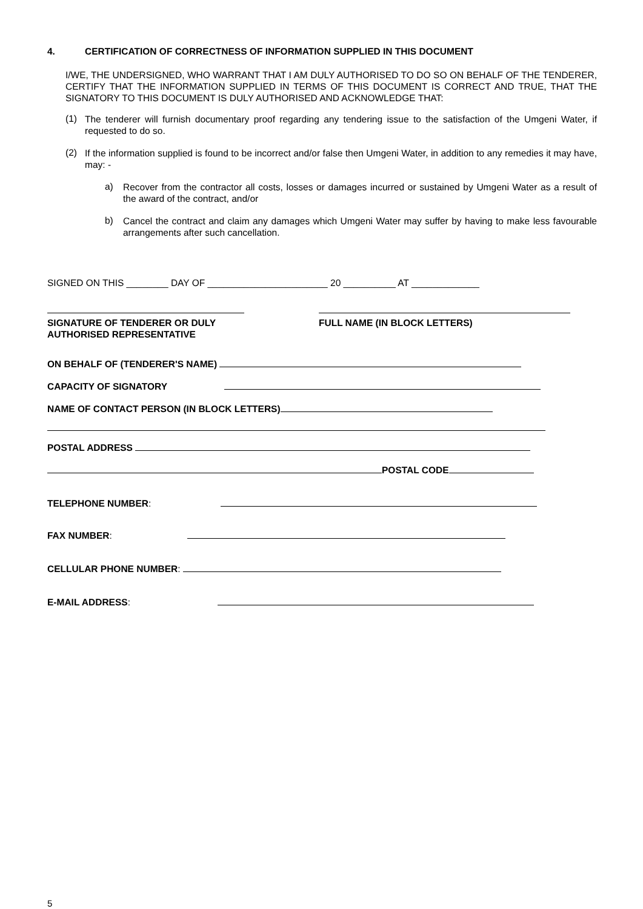4. CERTIFICATION OF CORRECTNESS OF INFORMATION SUPPLIED IN THIS DOCUMENT
I/WE, THE UNDERSIGNED, WHO WARRANT THAT I AM DULY AUTHORISED TO DO SO ON BEHALF OF THE TENDERER, CERTIFY THAT THE INFORMATION SUPPLIED IN TERMS OF THIS DOCUMENT IS CORRECT AND TRUE, THAT THE SIGNATORY TO THIS DOCUMENT IS DULY AUTHORISED AND ACKNOWLEDGE THAT:
(1)
The tenderer will furnish documentary proof regarding any tendering issue to the satisfaction of the Umgeni Water, if requested to do so.
(2)
If the information supplied is found to be incorrect and/or false then Umgeni Water, in addition to any remedies it may have, may: -
a)
Recover from the contractor all costs, losses or damages incurred or sustained by Umgeni Water as a result of the award of the contract, and/or
b)
Cancel the contract and claim any damages which Umgeni Water may suffer by having to make less favourable arrangements after such cancellation.
SIGNED ON THIS ________ DAY OF _______________________ 20 __________ AT _____________
SIGNATURE OF TENDERER OR DULY
AUTHORISED REPRESENTATIVE
FULL NAME (IN BLOCK LETTERS)
ON BEHALF OF (TENDERER'S NAME)
CAPACITY OF SIGNATORY
NAME OF CONTACT PERSON (IN BLOCK LETTERS)
POSTAL ADDRESS
POSTAL CODE
TELEPHONE NUMBER:
FAX NUMBER:
CELLULAR PHONE NUMBER:
E-MAIL ADDRESS:
5